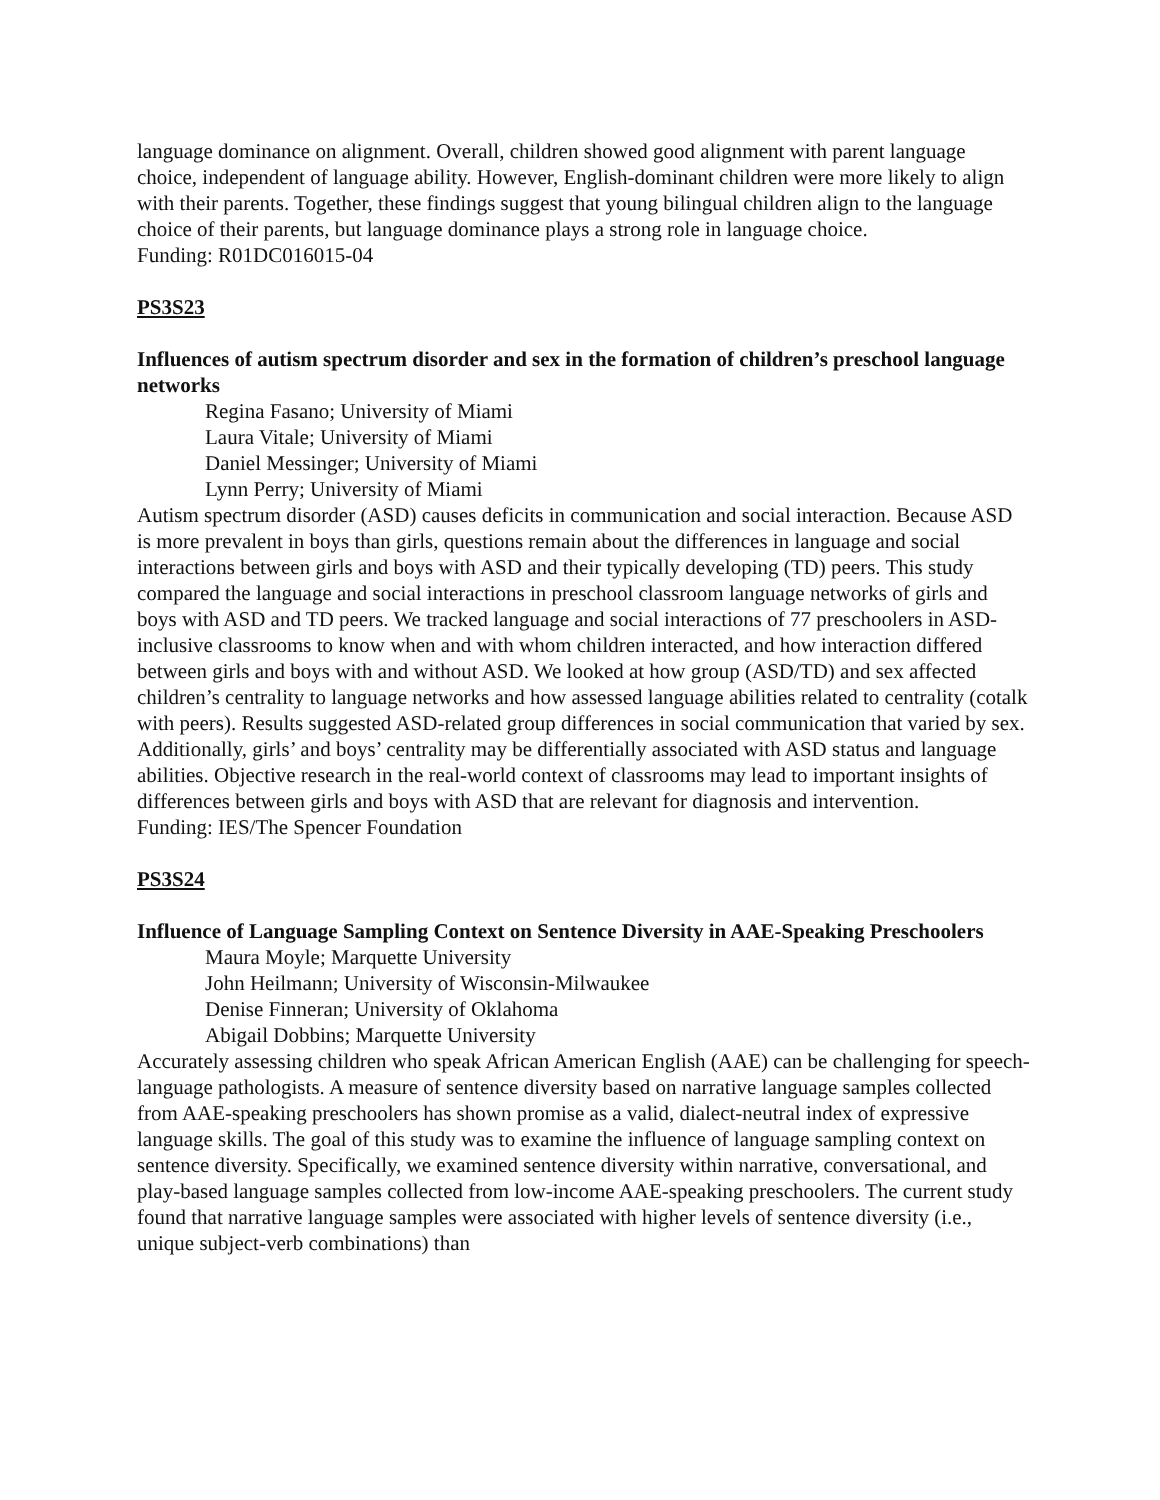language dominance on alignment. Overall, children showed good alignment with parent language choice, independent of language ability. However, English-dominant children were more likely to align with their parents. Together, these findings suggest that young bilingual children align to the language choice of their parents, but language dominance plays a strong role in language choice.
Funding: R01DC016015-04
PS3S23
Influences of autism spectrum disorder and sex in the formation of children’s preschool language networks
Regina Fasano; University of Miami
Laura Vitale; University of Miami
Daniel Messinger; University of Miami
Lynn Perry; University of Miami
Autism spectrum disorder (ASD) causes deficits in communication and social interaction. Because ASD is more prevalent in boys than girls, questions remain about the differences in language and social interactions between girls and boys with ASD and their typically developing (TD) peers. This study compared the language and social interactions in preschool classroom language networks of girls and boys with ASD and TD peers. We tracked language and social interactions of 77 preschoolers in ASD-inclusive classrooms to know when and with whom children interacted, and how interaction differed between girls and boys with and without ASD. We looked at how group (ASD/TD) and sex affected children’s centrality to language networks and how assessed language abilities related to centrality (cotalk with peers). Results suggested ASD-related group differences in social communication that varied by sex. Additionally, girls’ and boys’ centrality may be differentially associated with ASD status and language abilities. Objective research in the real-world context of classrooms may lead to important insights of differences between girls and boys with ASD that are relevant for diagnosis and intervention.
Funding: IES/The Spencer Foundation
PS3S24
Influence of Language Sampling Context on Sentence Diversity in AAE-Speaking Preschoolers
Maura Moyle; Marquette University
John Heilmann; University of Wisconsin-Milwaukee
Denise Finneran; University of Oklahoma
Abigail Dobbins; Marquette University
Accurately assessing children who speak African American English (AAE) can be challenging for speech-language pathologists. A measure of sentence diversity based on narrative language samples collected from AAE-speaking preschoolers has shown promise as a valid, dialect-neutral index of expressive language skills. The goal of this study was to examine the influence of language sampling context on sentence diversity. Specifically, we examined sentence diversity within narrative, conversational, and play-based language samples collected from low-income AAE-speaking preschoolers. The current study found that narrative language samples were associated with higher levels of sentence diversity (i.e., unique subject-verb combinations) than